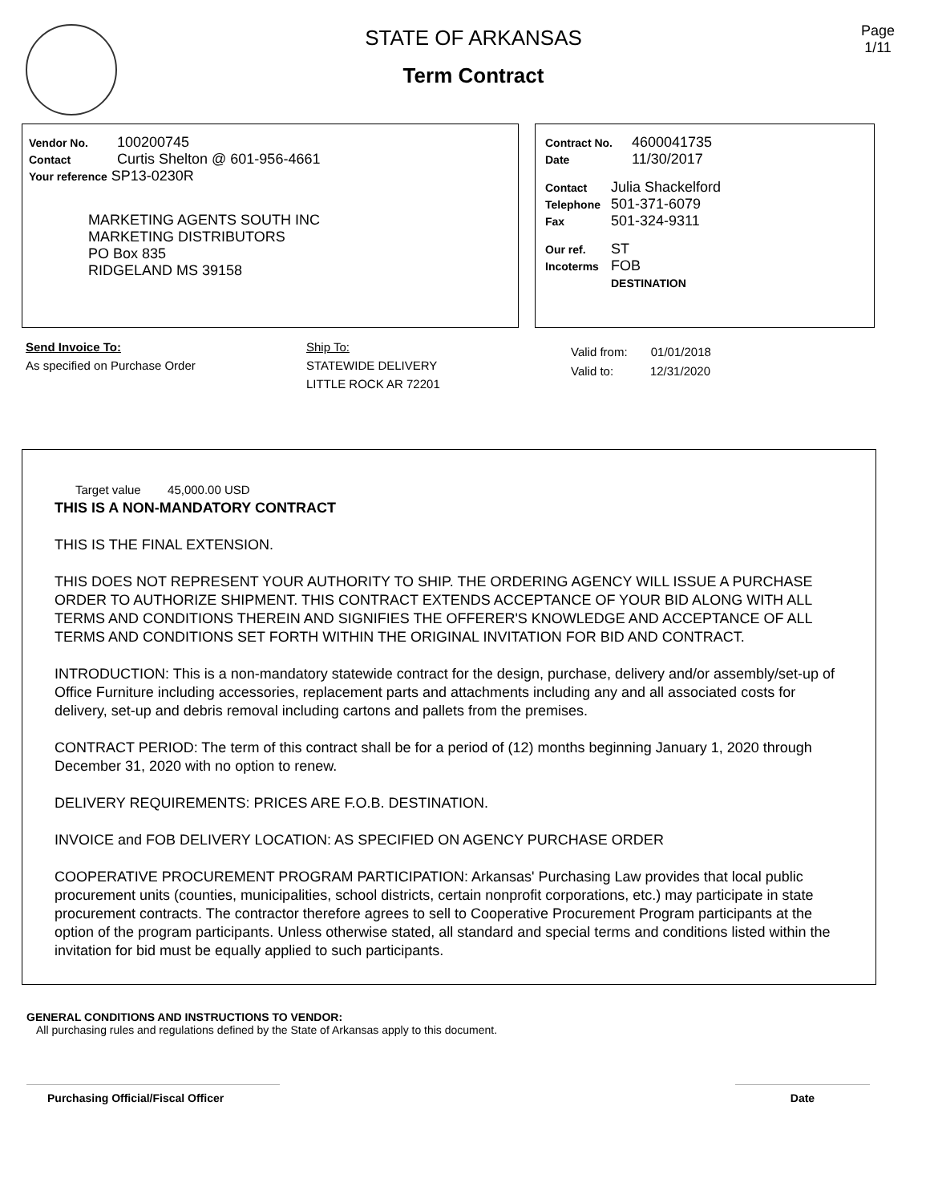STATE OF ARKANSAS
Term Contract
Page
1/11
Vendor No. 100200745
Contact Curtis Shelton @ 601-956-4661
Your reference SP13-0230R
MARKETING AGENTS SOUTH INC
MARKETING DISTRIBUTORS
PO Box 835
RIDGELAND MS 39158
Contract No. 4600041735
Date 11/30/2017
Contact Julia Shackelford
Telephone 501-371-6079
Fax 501-324-9311
Our ref. ST
Incoterms FOB
DESTINATION
Send Invoice To:
As specified on Purchase Order
Ship To:
STATEWIDE DELIVERY
LITTLE ROCK AR 72201
Valid from: 01/01/2018
Valid to: 12/31/2020
Target value 45,000.00 USD
THIS IS A NON-MANDATORY CONTRACT
THIS IS THE FINAL EXTENSION.
THIS DOES NOT REPRESENT YOUR AUTHORITY TO SHIP. THE ORDERING AGENCY WILL ISSUE A PURCHASE ORDER TO AUTHORIZE SHIPMENT. THIS CONTRACT EXTENDS ACCEPTANCE OF YOUR BID ALONG WITH ALL TERMS AND CONDITIONS THEREIN AND SIGNIFIES THE OFFERER'S KNOWLEDGE AND ACCEPTANCE OF ALL TERMS AND CONDITIONS SET FORTH WITHIN THE ORIGINAL INVITATION FOR BID AND CONTRACT.
INTRODUCTION: This is a non-mandatory statewide contract for the design, purchase, delivery and/or assembly/set-up of Office Furniture including accessories, replacement parts and attachments including any and all associated costs for delivery, set-up and debris removal including cartons and pallets from the premises.
CONTRACT PERIOD: The term of this contract shall be for a period of (12) months beginning January 1, 2020 through December 31, 2020 with no option to renew.
DELIVERY REQUIREMENTS: PRICES ARE F.O.B. DESTINATION.
INVOICE and FOB DELIVERY LOCATION: AS SPECIFIED ON AGENCY PURCHASE ORDER
COOPERATIVE PROCUREMENT PROGRAM PARTICIPATION: Arkansas' Purchasing Law provides that local public procurement units (counties, municipalities, school districts, certain nonprofit corporations, etc.) may participate in state procurement contracts. The contractor therefore agrees to sell to Cooperative Procurement Program participants at the option of the program participants. Unless otherwise stated, all standard and special terms and conditions listed within the invitation for bid must be equally applied to such participants.
GENERAL CONDITIONS AND INSTRUCTIONS TO VENDOR:
All purchasing rules and regulations defined by the State of Arkansas apply to this document.
Purchasing Official/Fiscal Officer Date